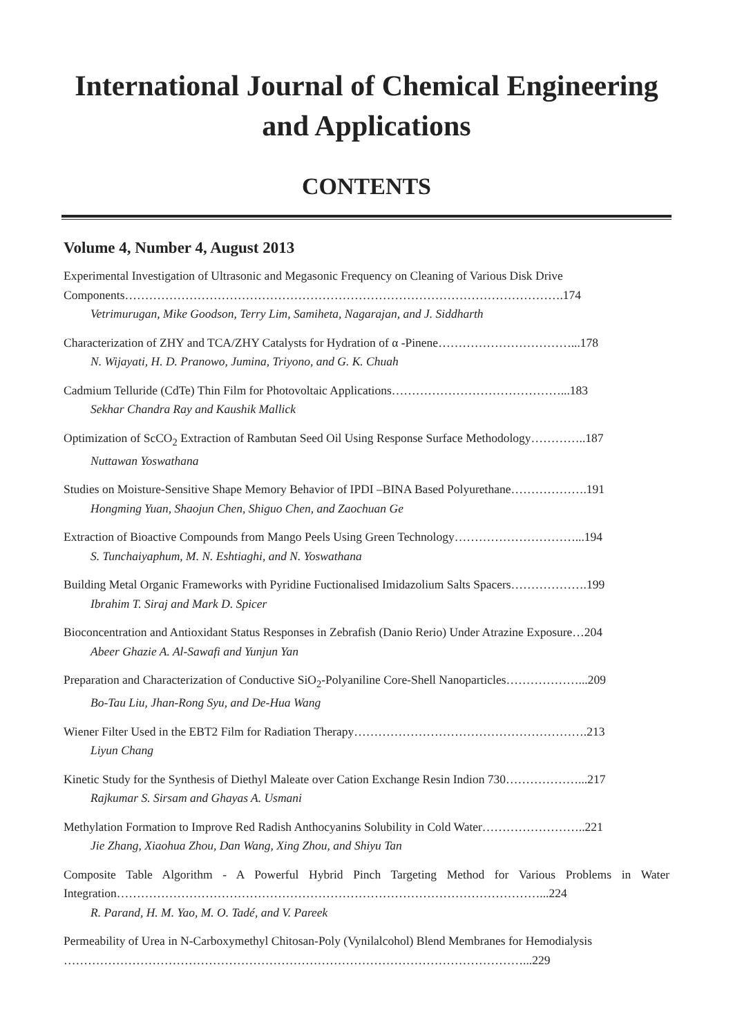International Journal of Chemical Engineering
and Applications
CONTENTS
Volume 4, Number 4, August 2013
Experimental Investigation of Ultrasonic and Megasonic Frequency on Cleaning of Various Disk Drive Components……………………………………………………………………………………………….174
Vetrimurugan, Mike Goodson, Terry Lim, Samiheta, Nagarajan, and J. Siddharth
Characterization of ZHY and TCA/ZHY Catalysts for Hydration of α -Pinene……………………………...178
N. Wijayati, H. D. Pranowo, Jumina, Triyono, and G. K. Chuah
Cadmium Telluride (CdTe) Thin Film for Photovoltaic Applications……………………………………...183
Sekhar Chandra Ray and Kaushik Mallick
Optimization of ScCO<sub>2</sub> Extraction of Rambutan Seed Oil Using Response Surface Methodology…………..187
Nuttawan Yoswathana
Studies on Moisture-Sensitive Shape Memory Behavior of IPDI –BINA Based Polyurethane……………….191
Hongming Yuan, Shaojun Chen, Shiguo Chen, and Zaochuan Ge
Extraction of Bioactive Compounds from Mango Peels Using Green Technology…………………………...194
S. Tunchaiyaphum, M. N. Eshtiaghi, and N. Yoswathana
Building Metal Organic Frameworks with Pyridine Fuctionalised Imidazolium Salts Spacers……………….199
Ibrahim T. Siraj and Mark D. Spicer
Bioconcentration and Antioxidant Status Responses in Zebrafish (Danio Rerio) Under Atrazine Exposure…204
Abeer Ghazie A. Al-Sawafi and Yunjun Yan
Preparation and Characterization of Conductive SiO<sub>2</sub>-Polyaniline Core-Shell Nanoparticles………………...209
Bo-Tau Liu, Jhan-Rong Syu, and De-Hua Wang
Wiener Filter Used in the EBT2 Film for Radiation Therapy………………………………………………….213
Liyun Chang
Kinetic Study for the Synthesis of Diethyl Maleate over Cation Exchange Resin Indion 730………………...217
Rajkumar S. Sirsam and Ghayas A. Usmani
Methylation Formation to Improve Red Radish Anthocyanins Solubility in Cold Water……………………..221
Jie Zhang, Xiaohua Zhou, Dan Wang, Xing Zhou, and Shiyu Tan
Composite Table Algorithm - A Powerful Hybrid Pinch Targeting Method for Various Problems in Water Integration……………………………………………………………………………………………...224
R. Parand, H. M. Yao, M. O. Tadé, and V. Pareek
Permeability of Urea in N-Carboxymethyl Chitosan-Poly (Vynilalcohol) Blend Membranes for Hemodialysis ……………………………………………………………………………………………………...229